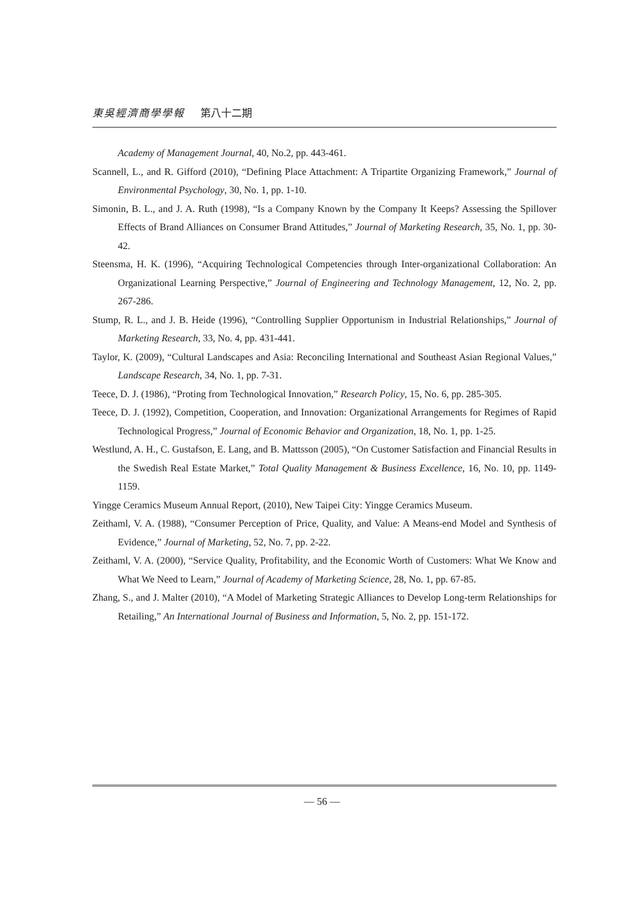東吳經濟商學學報 第八十二期
Academy of Management Journal, 40, No.2, pp. 443-461.
Scannell, L., and R. Gifford (2010), “Defining Place Attachment: A Tripartite Organizing Framework,” Journal of Environmental Psychology, 30, No. 1, pp. 1-10.
Simonin, B. L., and J. A. Ruth (1998), “Is a Company Known by the Company It Keeps? Assessing the Spillover Effects of Brand Alliances on Consumer Brand Attitudes,” Journal of Marketing Research, 35, No. 1, pp. 30-42.
Steensma, H. K. (1996), “Acquiring Technological Competencies through Inter-organizational Collaboration: An Organizational Learning Perspective,” Journal of Engineering and Technology Management, 12, No. 2, pp. 267-286.
Stump, R. L., and J. B. Heide (1996), “Controlling Supplier Opportunism in Industrial Relationships,” Journal of Marketing Research, 33, No. 4, pp. 431-441.
Taylor, K. (2009), “Cultural Landscapes and Asia: Reconciling International and Southeast Asian Regional Values,” Landscape Research, 34, No. 1, pp. 7-31.
Teece, D. J. (1986), “Proting from Technological Innovation,” Research Policy, 15, No. 6, pp. 285-305.
Teece, D. J. (1992), Competition, Cooperation, and Innovation: Organizational Arrangements for Regimes of Rapid Technological Progress,” Journal of Economic Behavior and Organization, 18, No. 1, pp. 1-25.
Westlund, A. H., C. Gustafson, E. Lang, and B. Mattsson (2005), “On Customer Satisfaction and Financial Results in the Swedish Real Estate Market,” Total Quality Management & Business Excellence, 16, No. 10, pp. 1149-1159.
Yingge Ceramics Museum Annual Report, (2010), New Taipei City: Yingge Ceramics Museum.
Zeithaml, V. A. (1988), “Consumer Perception of Price, Quality, and Value: A Means-end Model and Synthesis of Evidence,” Journal of Marketing, 52, No. 7, pp. 2-22.
Zeithaml, V. A. (2000), “Service Quality, Profitability, and the Economic Worth of Customers: What We Know and What We Need to Learn,” Journal of Academy of Marketing Science, 28, No. 1, pp. 67-85.
Zhang, S., and J. Malter (2010), “A Model of Marketing Strategic Alliances to Develop Long-term Relationships for Retailing,” An International Journal of Business and Information, 5, No. 2, pp. 151-172.
— 56 —